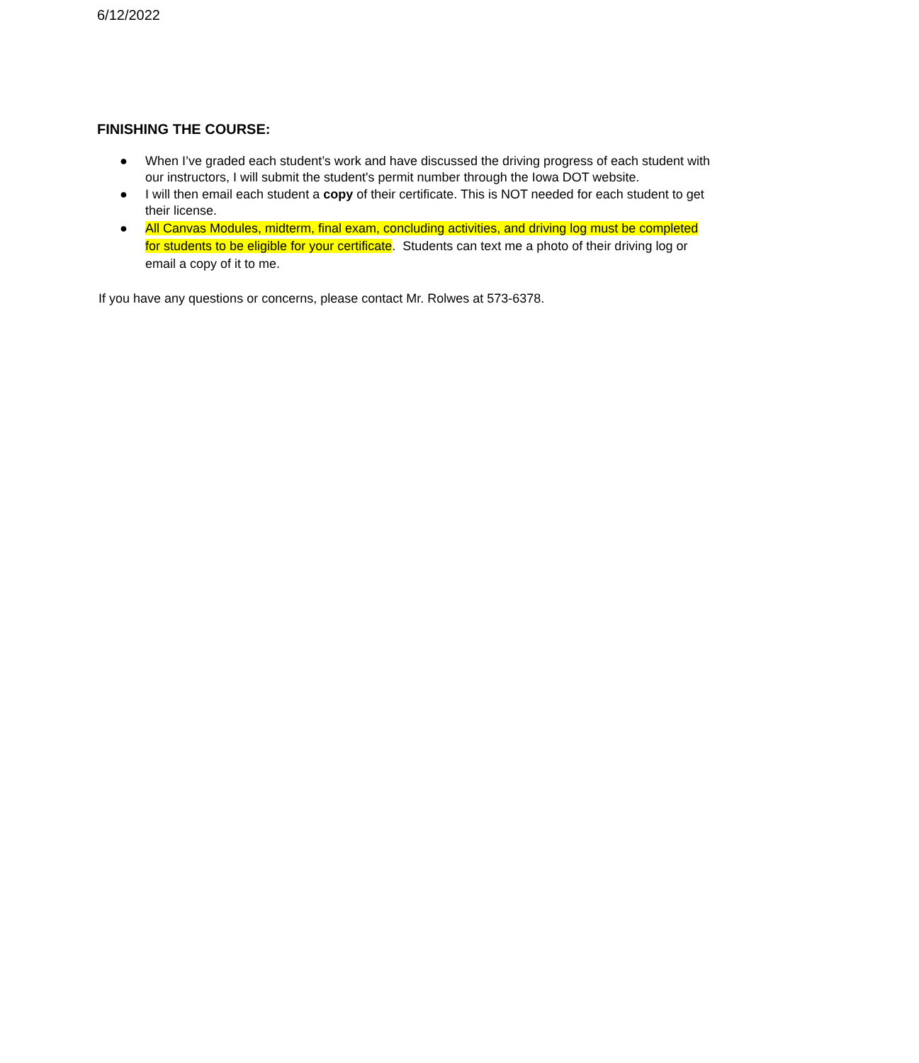6/12/2022
FINISHING THE COURSE:
● When I’ve graded each student’s work and have discussed the driving progress of each student with our instructors, I will submit the student's permit number through the Iowa DOT website.
● I will then email each student a copy of their certificate. This is NOT needed for each student to get their license.
● All Canvas Modules, midterm, final exam, concluding activities, and driving log must be completed for students to be eligible for your certificate. Students can text me a photo of their driving log or email a copy of it to me.
If you have any questions or concerns, please contact Mr. Rolwes at 573-6378.